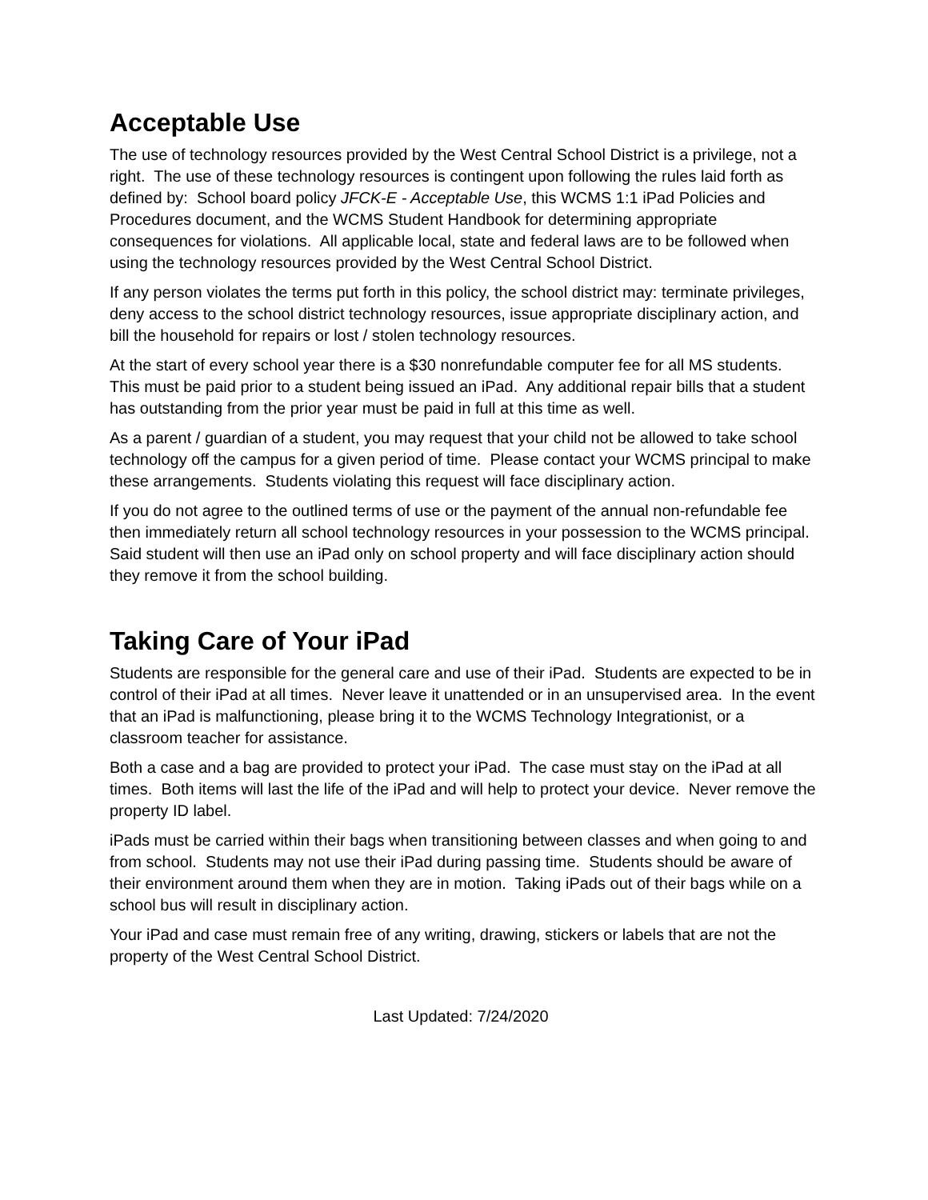Acceptable Use
The use of technology resources provided by the West Central School District is a privilege, not a right. The use of these technology resources is contingent upon following the rules laid forth as defined by: School board policy JFCK-E - Acceptable Use, this WCMS 1:1 iPad Policies and Procedures document, and the WCMS Student Handbook for determining appropriate consequences for violations. All applicable local, state and federal laws are to be followed when using the technology resources provided by the West Central School District.
If any person violates the terms put forth in this policy, the school district may: terminate privileges, deny access to the school district technology resources, issue appropriate disciplinary action, and bill the household for repairs or lost / stolen technology resources.
At the start of every school year there is a $30 nonrefundable computer fee for all MS students. This must be paid prior to a student being issued an iPad. Any additional repair bills that a student has outstanding from the prior year must be paid in full at this time as well.
As a parent / guardian of a student, you may request that your child not be allowed to take school technology off the campus for a given period of time. Please contact your WCMS principal to make these arrangements. Students violating this request will face disciplinary action.
If you do not agree to the outlined terms of use or the payment of the annual non-refundable fee then immediately return all school technology resources in your possession to the WCMS principal. Said student will then use an iPad only on school property and will face disciplinary action should they remove it from the school building.
Taking Care of Your iPad
Students are responsible for the general care and use of their iPad. Students are expected to be in control of their iPad at all times. Never leave it unattended or in an unsupervised area. In the event that an iPad is malfunctioning, please bring it to the WCMS Technology Integrationist, or a classroom teacher for assistance.
Both a case and a bag are provided to protect your iPad. The case must stay on the iPad at all times. Both items will last the life of the iPad and will help to protect your device. Never remove the property ID label.
iPads must be carried within their bags when transitioning between classes and when going to and from school. Students may not use their iPad during passing time. Students should be aware of their environment around them when they are in motion. Taking iPads out of their bags while on a school bus will result in disciplinary action.
Your iPad and case must remain free of any writing, drawing, stickers or labels that are not the property of the West Central School District.
Last Updated: 7/24/2020